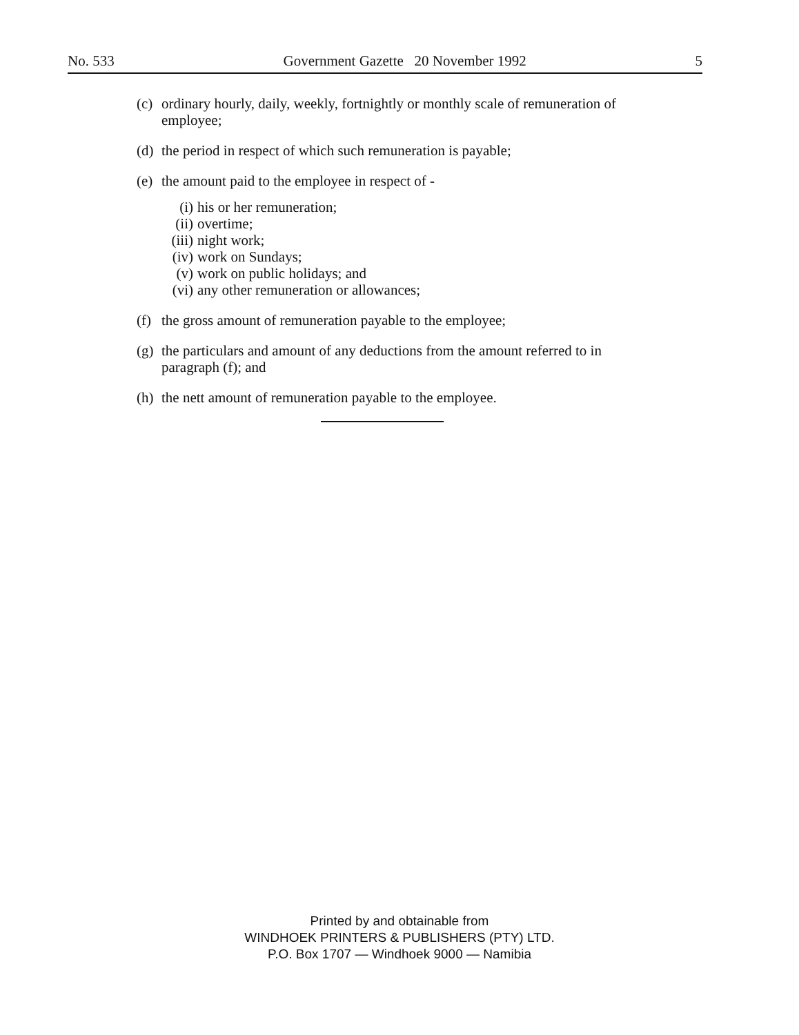No. 533 Government Gazette 20 November 1992 5
(c) ordinary hourly, daily, weekly, fortnightly or monthly scale of remuneration of employee;
(d) the period in respect of which such remuneration is payable;
(e) the amount paid to the employee in respect of -
(i) his or her remuneration;
(ii) overtime;
(iii) night work;
(iv) work on Sundays;
(v) work on public holidays; and
(vi) any other remuneration or allowances;
(f) the gross amount of remuneration payable to the employee;
(g) the particulars and amount of any deductions from the amount referred to in paragraph (f); and
(h) the nett amount of remuneration payable to the employee.
Printed by and obtainable from
WINDHOEK PRINTERS & PUBLISHERS (PTY) LTD.
P.O. Box 1707 — Windhoek 9000 — Namibia